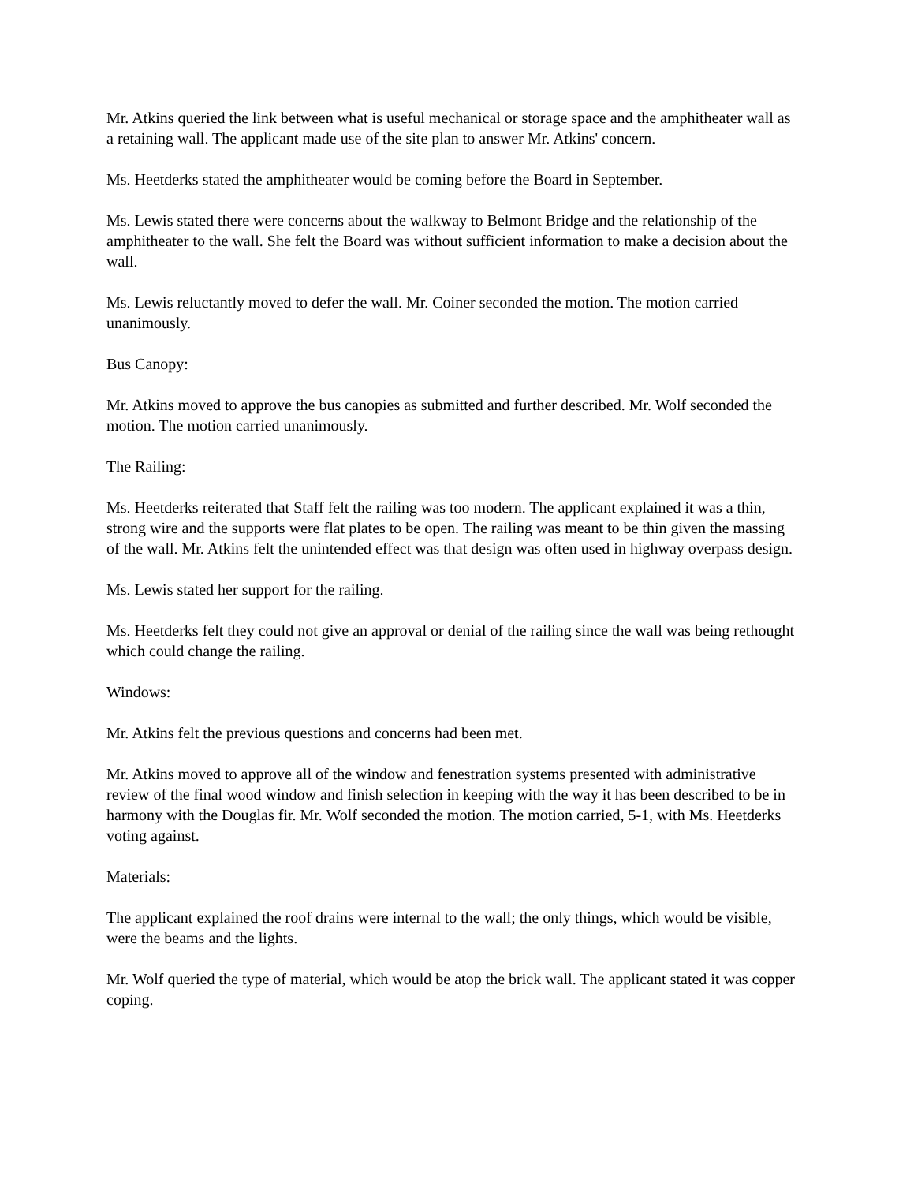Mr. Atkins queried the link between what is useful mechanical or storage space and the amphitheater wall as a retaining wall. The applicant made use of the site plan to answer Mr. Atkins' concern.
Ms. Heetderks stated the amphitheater would be coming before the Board in September.
Ms. Lewis stated there were concerns about the walkway to Belmont Bridge and the relationship of the amphitheater to the wall. She felt the Board was without sufficient information to make a decision about the wall.
Ms. Lewis reluctantly moved to defer the wall. Mr. Coiner seconded the motion. The motion carried unanimously.
Bus Canopy:
Mr. Atkins moved to approve the bus canopies as submitted and further described. Mr. Wolf seconded the motion. The motion carried unanimously.
The Railing:
Ms. Heetderks reiterated that Staff felt the railing was too modern. The applicant explained it was a thin, strong wire and the supports were flat plates to be open. The railing was meant to be thin given the massing of the wall. Mr. Atkins felt the unintended effect was that design was often used in highway overpass design.
Ms. Lewis stated her support for the railing.
Ms. Heetderks felt they could not give an approval or denial of the railing since the wall was being rethought which could change the railing.
Windows:
Mr. Atkins felt the previous questions and concerns had been met.
Mr. Atkins moved to approve all of the window and fenestration systems presented with administrative review of the final wood window and finish selection in keeping with the way it has been described to be in harmony with the Douglas fir. Mr. Wolf seconded the motion. The motion carried, 5-1, with Ms. Heetderks voting against.
Materials:
The applicant explained the roof drains were internal to the wall; the only things, which would be visible, were the beams and the lights.
Mr. Wolf queried the type of material, which would be atop the brick wall. The applicant stated it was copper coping.